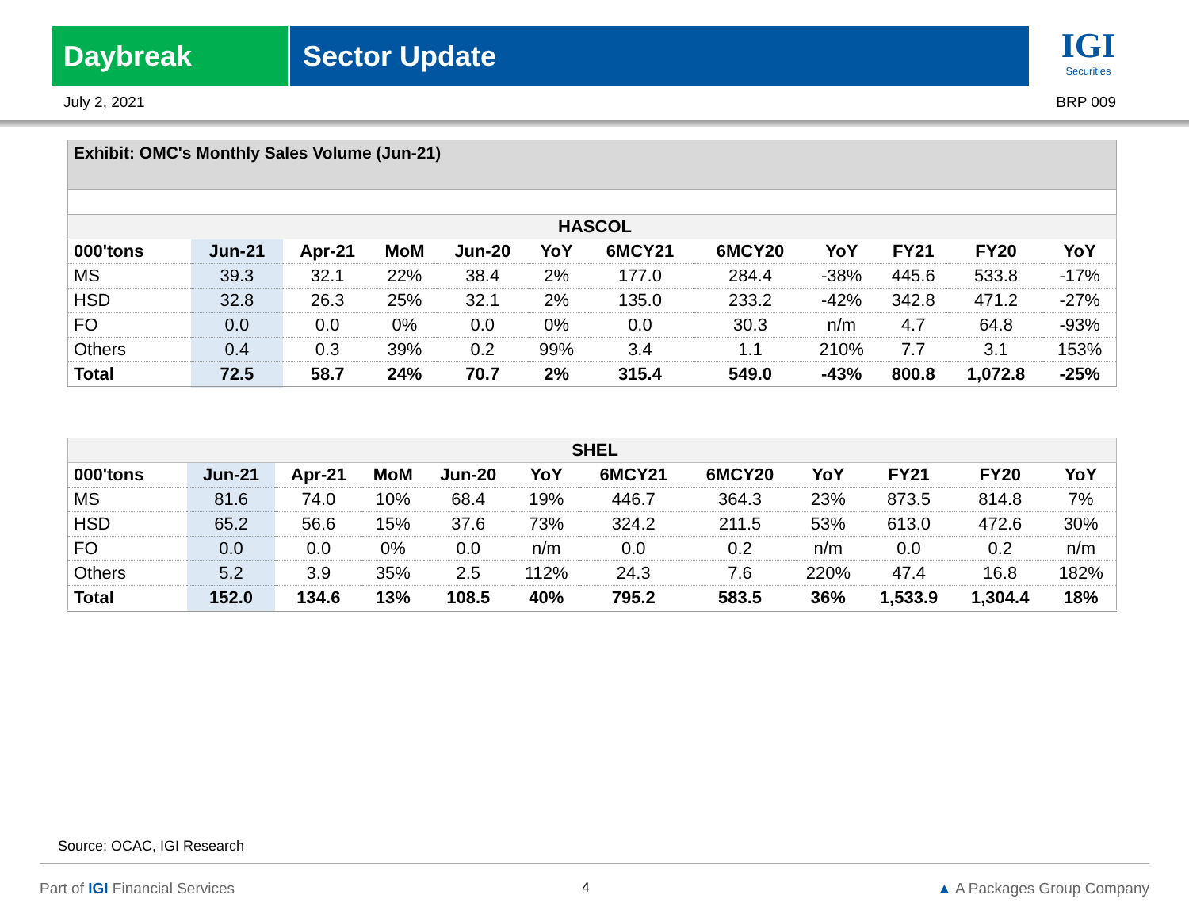Daybreak Sector Update
IGI
Securities
July 2, 2021 BRP 009
Exhibit: OMC's Monthly Sales Volume (Jun-21)
| HASCOL | | | | | | | | | | | |
| 000'tons | Jun-21 | Apr-21 | MoM | Jun-20 | YoY | 6MCY21 | 6MCY20 | YoY | FY21 | FY20 | YoY |
| MS | 39.3 | 32.1 | 22% | 38.4 | 2% | 177.0 | 284.4 | -38% | 445.6 | 533.8 | -17% |
| HSD | 32.8 | 26.3 | 25% | 32.1 | 2% | 135.0 | 233.2 | -42% | 342.8 | 471.2 | -27% |
| FO | 0.0 | 0.0 | 0% | 0.0 | 0% | 0.0 | 30.3 | n/m | 4.7 | 64.8 | -93% |
| Others | 0.4 | 0.3 | 39% | 0.2 | 99% | 3.4 | 1.1 | 210% | 7.7 | 3.1 | 153% |
| Total | 72.5 | 58.7 | 24% | 70.7 | 2% | 315.4 | 549.0 | -43% | 800.8 | 1,072.8 | -25% |
| SHEL | | | | | | | | | | | |
| 000'tons | Jun-21 | Apr-21 | MoM | Jun-20 | YoY | 6MCY21 | 6MCY20 | YoY | FY21 | FY20 | YoY |
| MS | 81.6 | 74.0 | 10% | 68.4 | 19% | 446.7 | 364.3 | 23% | 873.5 | 814.8 | 7% |
| HSD | 65.2 | 56.6 | 15% | 37.6 | 73% | 324.2 | 211.5 | 53% | 613.0 | 472.6 | 30% |
| FO | 0.0 | 0.0 | 0% | 0.0 | n/m | 0.0 | 0.2 | n/m | 0.0 | 0.2 | n/m |
| Others | 5.2 | 3.9 | 35% | 2.5 | 112% | 24.3 | 7.6 | 220% | 47.4 | 16.8 | 182% |
| Total | 152.0 | 134.6 | 13% | 108.5 | 40% | 795.2 | 583.5 | 36% | 1,533.9 | 1,304.4 | 18% |
Source: OCAC, IGI Research
Part of IGI Financial Services 4 ▲ A Packages Group Company